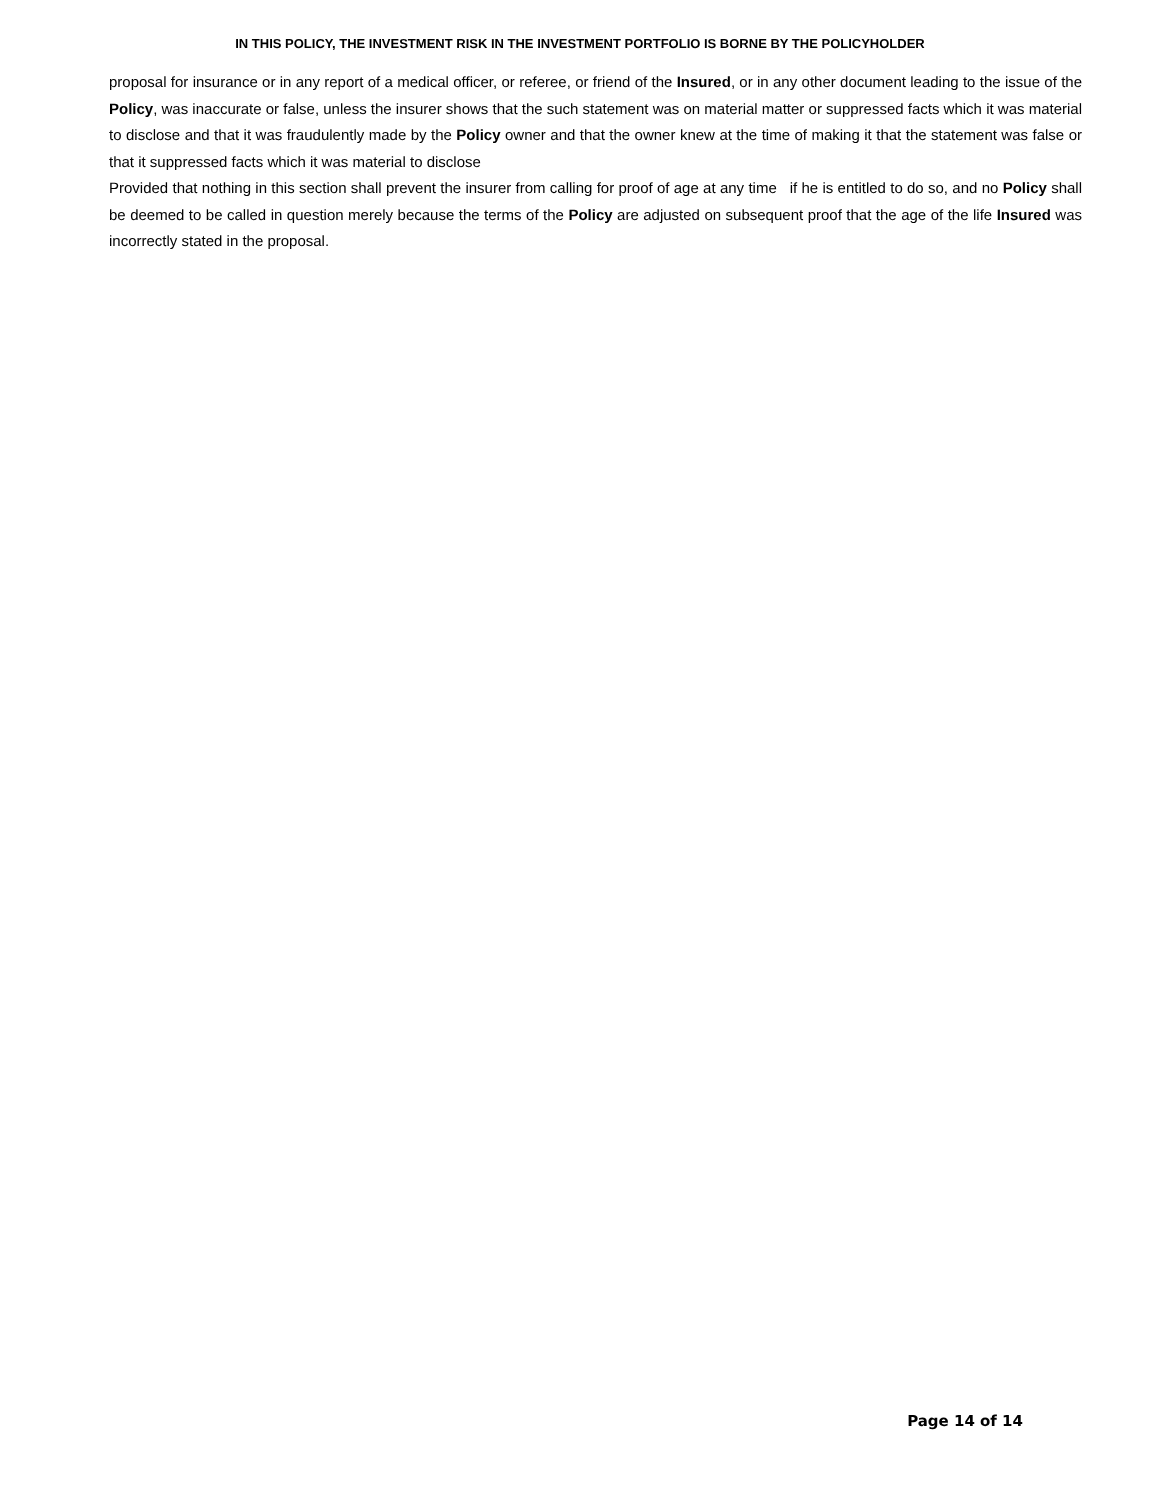IN THIS POLICY, THE INVESTMENT RISK IN THE INVESTMENT PORTFOLIO IS BORNE BY THE POLICYHOLDER
proposal for insurance or in any report of a medical officer, or referee, or friend of the Insured, or in any other document leading to the issue of the Policy, was inaccurate or false, unless the insurer shows that the such statement was on material matter or suppressed facts which it was material to disclose and that it was fraudulently made by the Policy owner and that the owner knew at the time of making it that the statement was false or that it suppressed facts which it was material to disclose
Provided that nothing in this section shall prevent the insurer from calling for proof of age at any time if he is entitled to do so, and no Policy shall be deemed to be called in question merely because the terms of the Policy are adjusted on subsequent proof that the age of the life Insured was incorrectly stated in the proposal.
Page 14 of 14